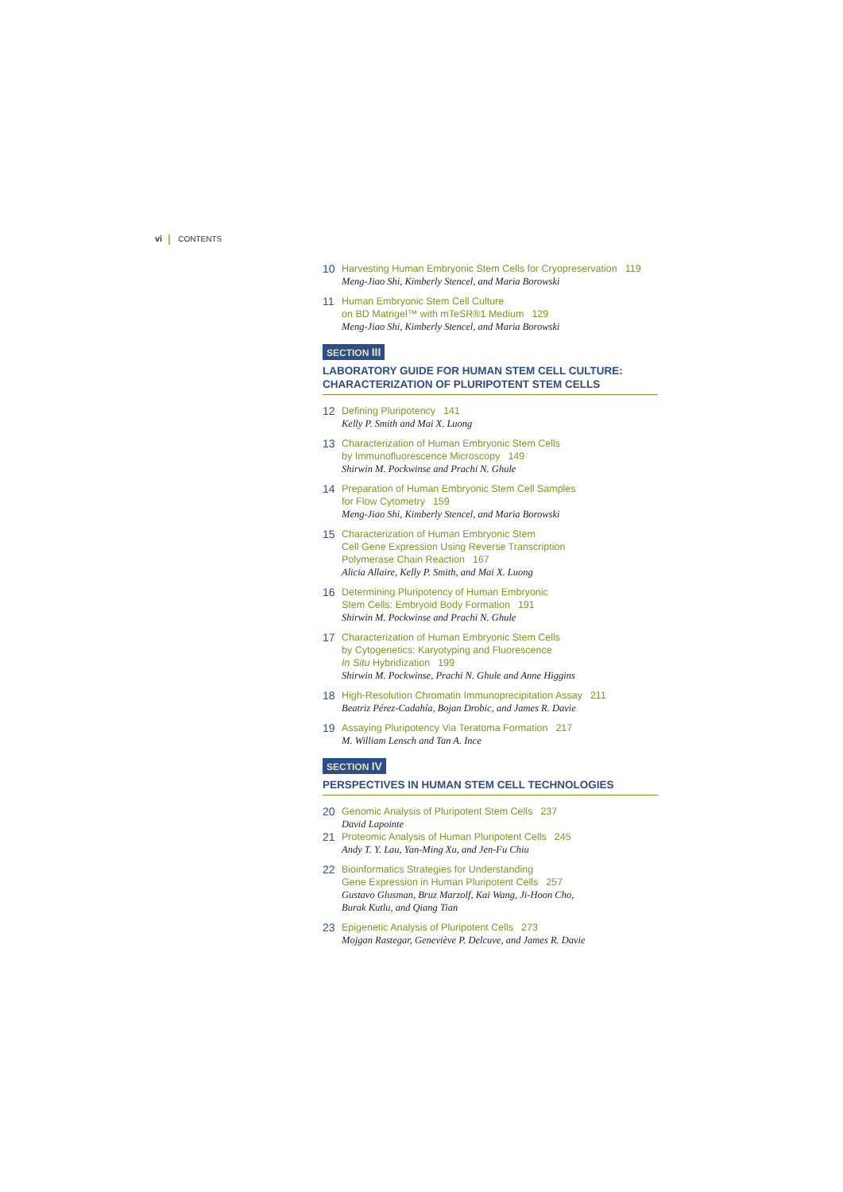vi CONTENTS
10
Harvesting Human Embryonic Stem Cells for Cryopreservation 119
Meng-Jiao Shi, Kimberly Stencel, and Maria Borowski
11
Human Embryonic Stem Cell Culture
on BD Matrigel™ with mTeSR®1 Medium 129
Meng-Jiao Shi, Kimberly Stencel, and Maria Borowski
SECTION III
LABORATORY GUIDE FOR HUMAN STEM CELL CULTURE:
CHARACTERIZATION OF PLURIPOTENT STEM CELLS
12
Defining Pluripotency 141
Kelly P. Smith and Mai X. Luong
13
Characterization of Human Embryonic Stem Cells
by Immunofluorescence Microscopy 149
Shirwin M. Pockwinse and Prachi N. Ghule
14
Preparation of Human Embryonic Stem Cell Samples
for Flow Cytometry 159
Meng-Jiao Shi, Kimberly Stencel, and Maria Borowski
15
Characterization of Human Embryonic Stem
Cell Gene Expression Using Reverse Transcription
Polymerase Chain Reaction 167
Alicia Allaire, Kelly P. Smith, and Mai X. Luong
16
Determining Pluripotency of Human Embryonic
Stem Cells: Embryoid Body Formation 191
Shirwin M. Pockwinse and Prachi N. Ghule
17
Characterization of Human Embryonic Stem Cells
by Cytogenetics: Karyotyping and Fluorescence
In Situ Hybridization 199
Shirwin M. Pockwinse, Prachi N. Ghule and Anne Higgins
18
High-Resolution Chromatin Immunoprecipitation Assay 211
Beatriz Pérez-Cadahía, Bojan Drobic, and James R. Davie
19
Assaying Pluripotency Via Teratoma Formation 217
M. William Lensch and Tan A. Ince
SECTION IV
PERSPECTIVES IN HUMAN STEM CELL TECHNOLOGIES
20
Genomic Analysis of Pluripotent Stem Cells 237
David Lapointe
21
Proteomic Analysis of Human Pluripotent Cells 245
Andy T. Y. Lau, Yan-Ming Xu, and Jen-Fu Chiu
22
Bioinformatics Strategies for Understanding
Gene Expression in Human Pluripotent Cells 257
Gustavo Glusman, Bruz Marzolf, Kai Wang, Ji-Hoon Cho,
Burak Kutlu, and Qiang Tian
23
Epigenetic Analysis of Pluripotent Cells 273
Mojgan Rastegar, Geneviève P. Delcuve, and James R. Davie